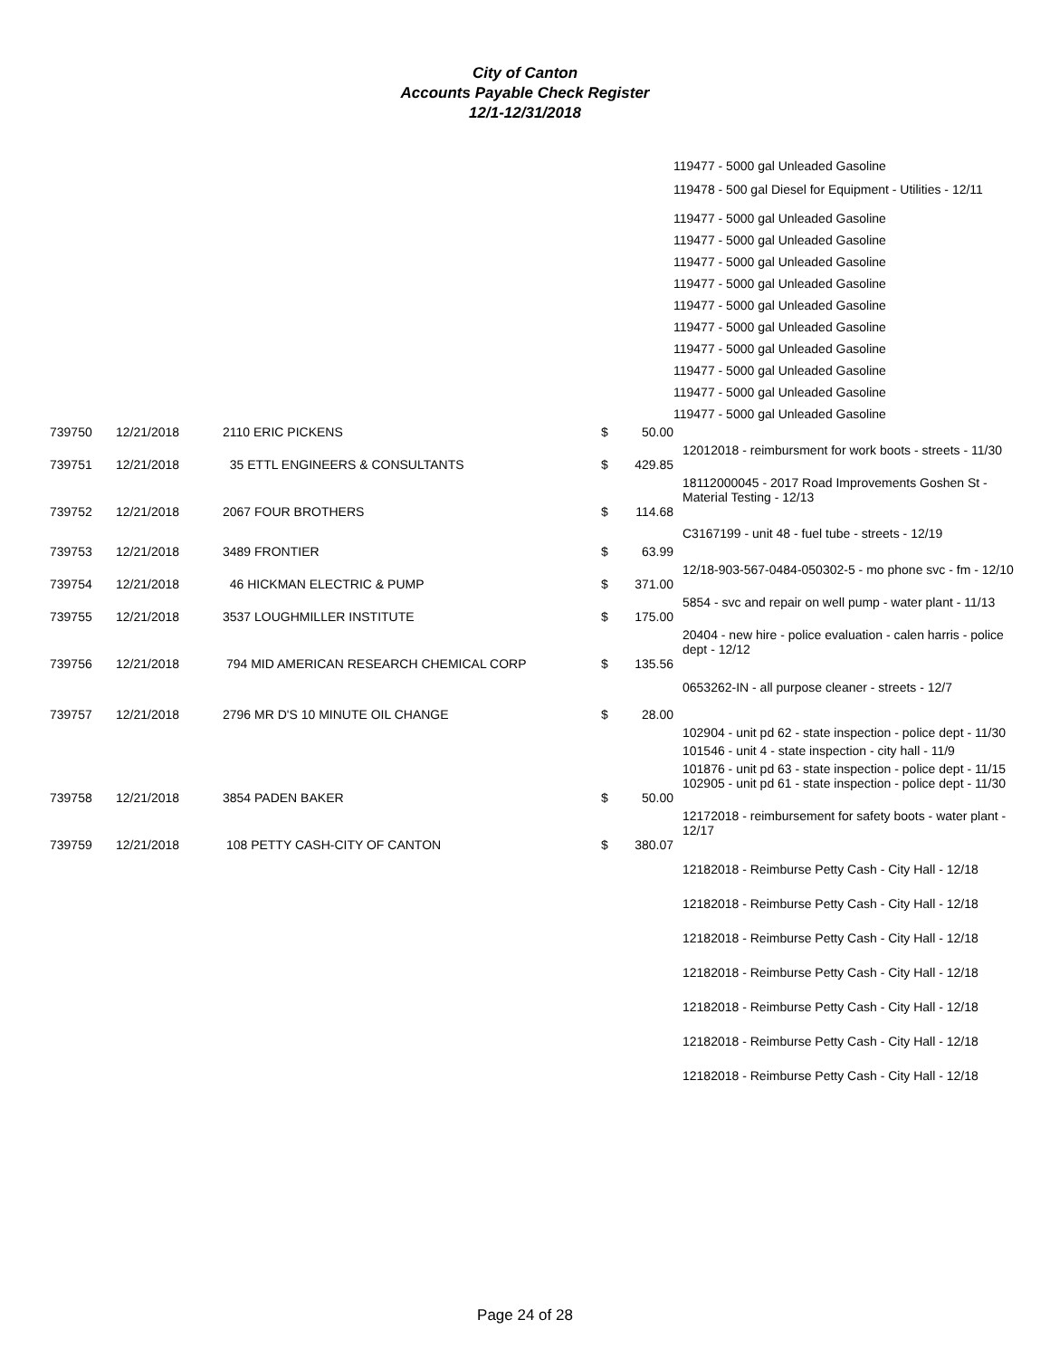City of Canton
Accounts Payable Check Register
12/1-12/31/2018
| | | | | | 119477 - 5000 gal Unleaded Gasoline |
| | | | | | 119478 - 500 gal Diesel for Equipment - Utilities - 12/11 |
| | | | | | 119477 - 5000 gal Unleaded Gasoline |
| | | | | | 119477 - 5000 gal Unleaded Gasoline |
| | | | | | 119477 - 5000 gal Unleaded Gasoline |
| | | | | | 119477 - 5000 gal Unleaded Gasoline |
| | | | | | 119477 - 5000 gal Unleaded Gasoline |
| | | | | | 119477 - 5000 gal Unleaded Gasoline |
| | | | | | 119477 - 5000 gal Unleaded Gasoline |
| | | | | | 119477 - 5000 gal Unleaded Gasoline |
| | | | | | 119477 - 5000 gal Unleaded Gasoline |
| | | | | | 119477 - 5000 gal Unleaded Gasoline |
| 739750 | 12/21/2018 | 2110 ERIC PICKENS | $ | 50.00 | |
| | | | | | 12012018 - reimbursment for work boots - streets - 11/30 |
| 739751 | 12/21/2018 | 35 ETTL ENGINEERS & CONSULTANTS | $ | 429.85 | |
| | | | | | 18112000045 - 2017 Road Improvements Goshen St - Material Testing - 12/13 |
| 739752 | 12/21/2018 | 2067 FOUR BROTHERS | $ | 114.68 | |
| | | | | | C3167199 - unit 48 - fuel tube - streets - 12/19 |
| 739753 | 12/21/2018 | 3489 FRONTIER | $ | 63.99 | |
| | | | | | 12/18-903-567-0484-050302-5 - mo phone svc - fm - 12/10 |
| 739754 | 12/21/2018 | 46 HICKMAN ELECTRIC & PUMP | $ | 371.00 | |
| | | | | | 5854 - svc and repair on well pump - water plant - 11/13 |
| 739755 | 12/21/2018 | 3537 LOUGHMILLER INSTITUTE | $ | 175.00 | |
| | | | | | 20404 - new hire - police evaluation - calen harris - police dept - 12/12 |
| 739756 | 12/21/2018 | 794 MID AMERICAN RESEARCH CHEMICAL CORP | $ | 135.56 | |
| | | | | | 0653262-IN - all purpose cleaner - streets - 12/7 |
| 739757 | 12/21/2018 | 2796 MR D'S 10 MINUTE OIL CHANGE | $ | 28.00 | |
| | | | | | 102904 - unit pd 62 - state inspection - police dept - 11/30 |
| | | | | | 101546 - unit 4 - state inspection - city hall - 11/9 |
| | | | | | 101876 - unit pd 63 - state inspection - police dept - 11/15 |
| | | | | | 102905 - unit pd 61 - state inspection - police dept - 11/30 |
| 739758 | 12/21/2018 | 3854 PADEN BAKER | $ | 50.00 | |
| | | | | | 12172018 - reimbursement for safety boots - water plant - 12/17 |
| 739759 | 12/21/2018 | 108 PETTY CASH-CITY OF CANTON | $ | 380.07 | |
| | | | | | 12182018 - Reimburse Petty Cash - City Hall - 12/18 |
| | | | | | 12182018 - Reimburse Petty Cash - City Hall - 12/18 |
| | | | | | 12182018 - Reimburse Petty Cash - City Hall - 12/18 |
| | | | | | 12182018 - Reimburse Petty Cash - City Hall - 12/18 |
| | | | | | 12182018 - Reimburse Petty Cash - City Hall - 12/18 |
| | | | | | 12182018 - Reimburse Petty Cash - City Hall - 12/18 |
| | | | | | 12182018 - Reimburse Petty Cash - City Hall - 12/18 |
Page 24 of 28